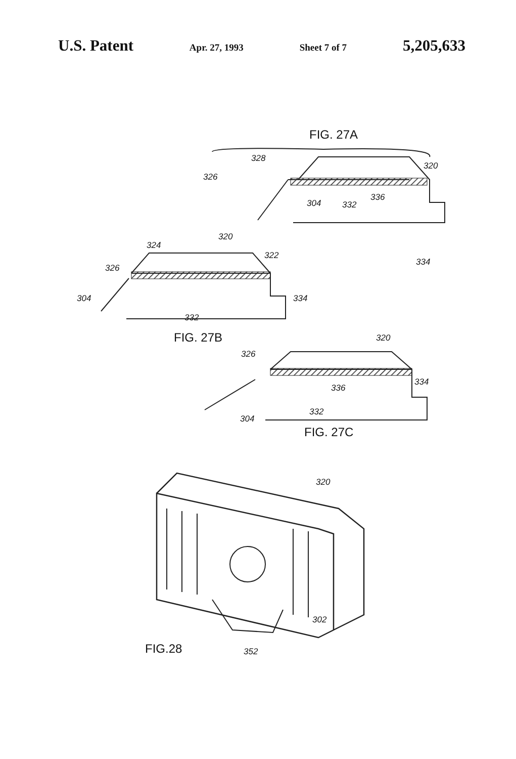U.S. Patent Apr. 27, 1993 Sheet 7 of 7 5,205,633
FIG. 27A
328
320
326
304 332
336
334
320
324
322
326
304 334
332
FIG. 27B 320
326
336
334
332
304
FIG. 27C
320
302
FIG.28 352